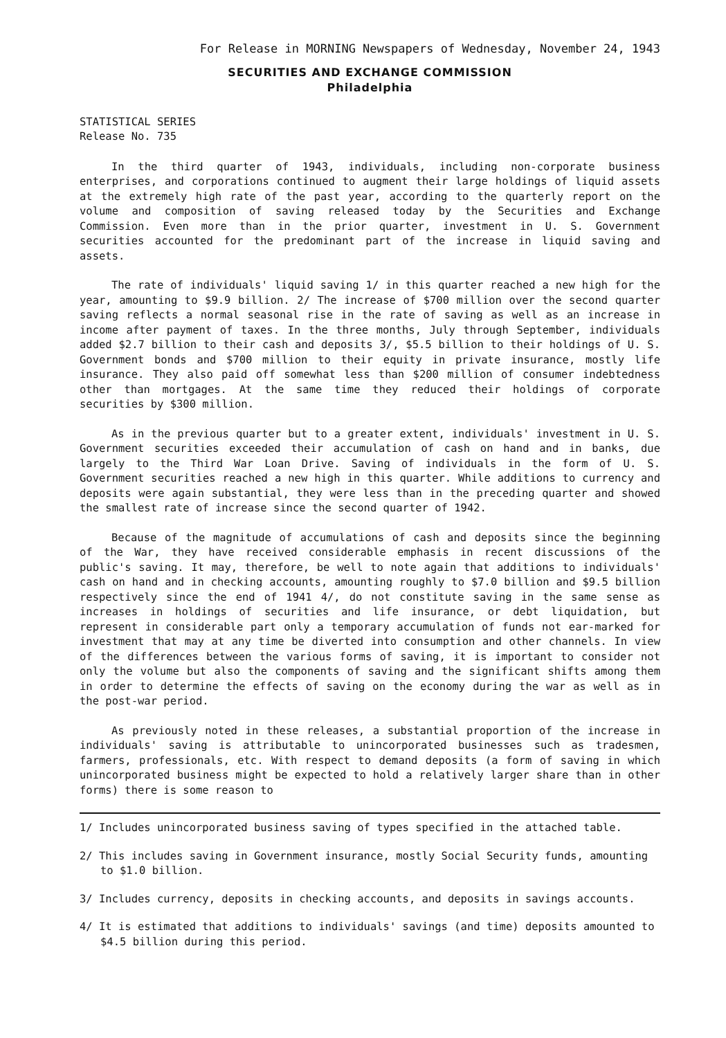For Release in MORNING Newspapers of Wednesday, November 24, 1943
SECURITIES AND EXCHANGE COMMISSION
Philadelphia
STATISTICAL SERIES
Release No. 735
In the third quarter of 1943, individuals, including non-corporate business enterprises, and corporations continued to augment their large holdings of liquid assets at the extremely high rate of the past year, according to the quarterly report on the volume and composition of saving released today by the Securities and Exchange Commission. Even more than in the prior quarter, investment in U. S. Government securities accounted for the predominant part of the increase in liquid saving and assets.
The rate of individuals' liquid saving 1/ in this quarter reached a new high for the year, amounting to $9.9 billion. 2/ The increase of $700 million over the second quarter saving reflects a normal seasonal rise in the rate of saving as well as an increase in income after payment of taxes. In the three months, July through September, individuals added $2.7 billion to their cash and deposits 3/, $5.5 billion to their holdings of U. S. Government bonds and $700 million to their equity in private insurance, mostly life insurance. They also paid off somewhat less than $200 million of consumer indebtedness other than mortgages. At the same time they reduced their holdings of corporate securities by $300 million.
As in the previous quarter but to a greater extent, individuals' investment in U. S. Government securities exceeded their accumulation of cash on hand and in banks, due largely to the Third War Loan Drive. Saving of individuals in the form of U. S. Government securities reached a new high in this quarter. While additions to currency and deposits were again substantial, they were less than in the preceding quarter and showed the smallest rate of increase since the second quarter of 1942.
Because of the magnitude of accumulations of cash and deposits since the beginning of the War, they have received considerable emphasis in recent discussions of the public's saving. It may, therefore, be well to note again that additions to individuals' cash on hand and in checking accounts, amounting roughly to $7.0 billion and $9.5 billion respectively since the end of 1941 4/, do not constitute saving in the same sense as increases in holdings of securities and life insurance, or debt liquidation, but represent in considerable part only a temporary accumulation of funds not ear-marked for investment that may at any time be diverted into consumption and other channels. In view of the differences between the various forms of saving, it is important to consider not only the volume but also the components of saving and the significant shifts among them in order to determine the effects of saving on the economy during the war as well as in the post-war period.
As previously noted in these releases, a substantial proportion of the increase in individuals' saving is attributable to unincorporated businesses such as tradesmen, farmers, professionals, etc. With respect to demand deposits (a form of saving in which unincorporated business might be expected to hold a relatively larger share than in other forms) there is some reason to
1/ Includes unincorporated business saving of types specified in the attached table.
2/ This includes saving in Government insurance, mostly Social Security funds, amounting to $1.0 billion.
3/ Includes currency, deposits in checking accounts, and deposits in savings accounts.
4/ It is estimated that additions to individuals' savings (and time) deposits amounted to $4.5 billion during this period.